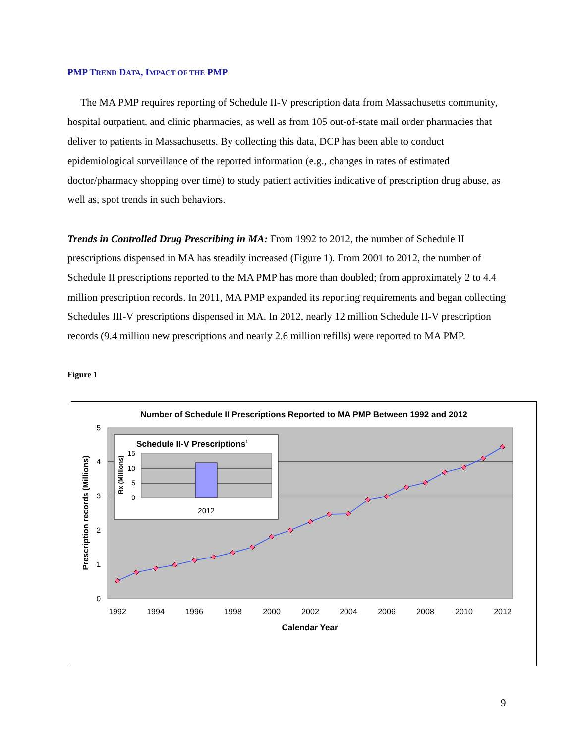PMP TREND DATA, IMPACT OF THE PMP
The MA PMP requires reporting of Schedule II-V prescription data from Massachusetts community, hospital outpatient, and clinic pharmacies, as well as from 105 out-of-state mail order pharmacies that deliver to patients in Massachusetts. By collecting this data, DCP has been able to conduct epidemiological surveillance of the reported information (e.g., changes in rates of estimated doctor/pharmacy shopping over time) to study patient activities indicative of prescription drug abuse, as well as, spot trends in such behaviors.
Trends in Controlled Drug Prescribing in MA: From 1992 to 2012, the number of Schedule II prescriptions dispensed in MA has steadily increased (Figure 1). From 2001 to 2012, the number of Schedule II prescriptions reported to the MA PMP has more than doubled; from approximately 2 to 4.4 million prescription records. In 2011, MA PMP expanded its reporting requirements and began collecting Schedules III-V prescriptions dispensed in MA. In 2012, nearly 12 million Schedule II-V prescription records (9.4 million new prescriptions and nearly 2.6 million refills) were reported to MA PMP.
Figure 1
Number of Schedule II Prescriptions Reported to MA PMP Between 1992 and 2012
5
4
3
2
1
0
Prescription records (Millions)
1992
1994
1996
1998
2000
2002
2004
2006
2008
2010
2012
Calendar Year
Schedule II-V Prescriptions1
15
10
5
0
Rx (Millions)
2012
9